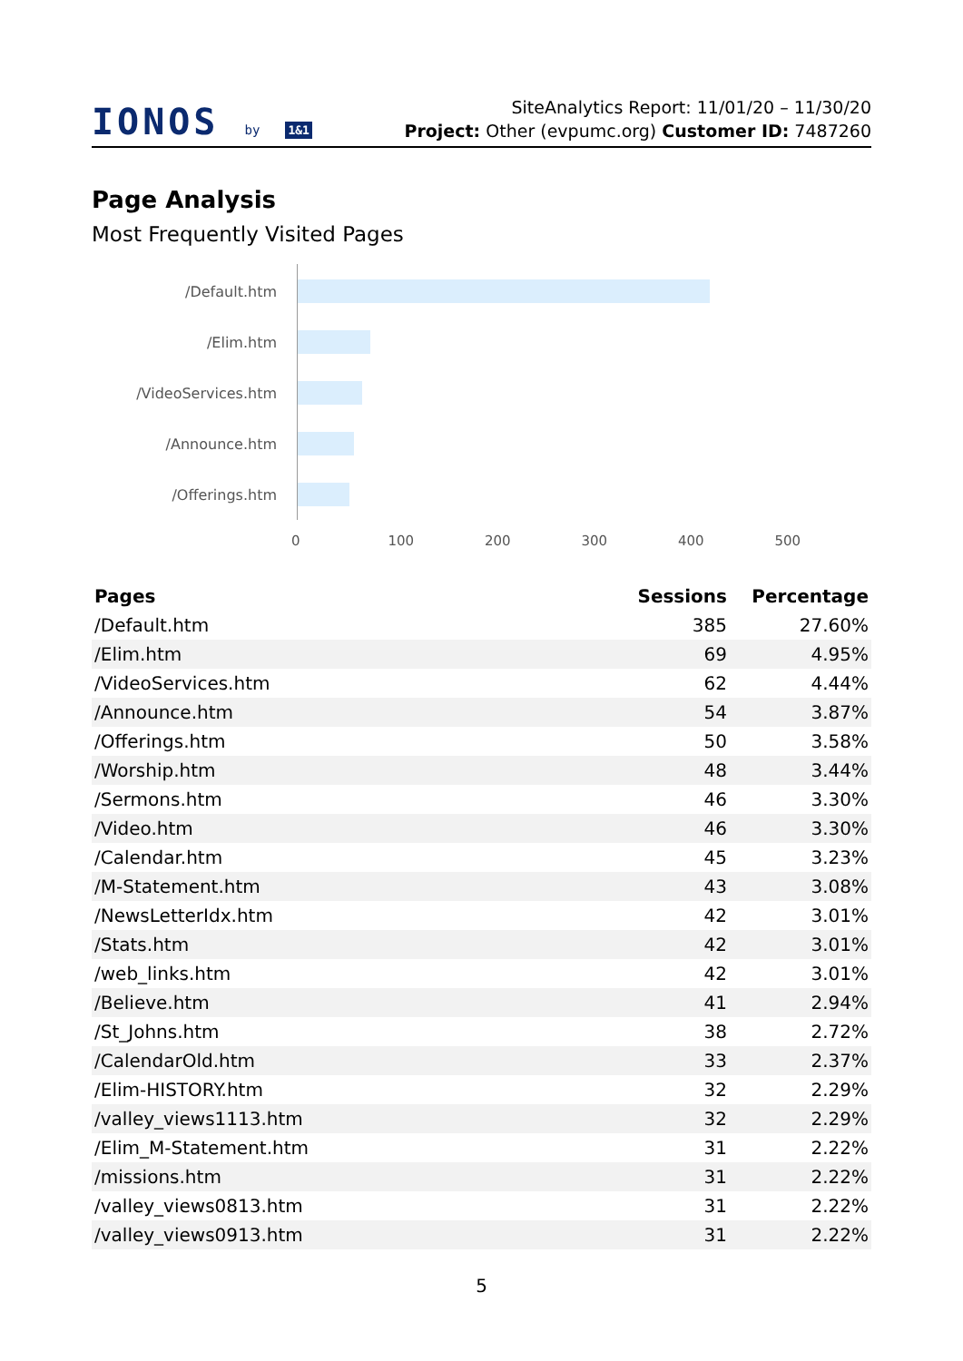IONOS by 1&1
SiteAnalytics Report: 11/01/20 – 11/30/20
Project: Other (evpumc.org) Customer ID: 7487260
Page Analysis
Most Frequently Visited Pages
/Default.htm
/Elim.htm
/VideoServices.htm
/Announce.htm
/Offerings.htm
0 100 200 300 400 500
| Pages | Sessions | Percentage |
| --- | --- | --- |
| /Default.htm | 385 | 27.60% |
| /Elim.htm | 69 | 4.95% |
| /VideoServices.htm | 62 | 4.44% |
| /Announce.htm | 54 | 3.87% |
| /Offerings.htm | 50 | 3.58% |
| /Worship.htm | 48 | 3.44% |
| /Sermons.htm | 46 | 3.30% |
| /Video.htm | 46 | 3.30% |
| /Calendar.htm | 45 | 3.23% |
| /M-Statement.htm | 43 | 3.08% |
| /NewsLetterIdx.htm | 42 | 3.01% |
| /Stats.htm | 42 | 3.01% |
| /web_links.htm | 42 | 3.01% |
| /Believe.htm | 41 | 2.94% |
| /St_Johns.htm | 38 | 2.72% |
| /CalendarOld.htm | 33 | 2.37% |
| /Elim-HISTORY.htm | 32 | 2.29% |
| /valley_views1113.htm | 32 | 2.29% |
| /Elim_M-Statement.htm | 31 | 2.22% |
| /missions.htm | 31 | 2.22% |
| /valley_views0813.htm | 31 | 2.22% |
| /valley_views0913.htm | 31 | 2.22% |
5